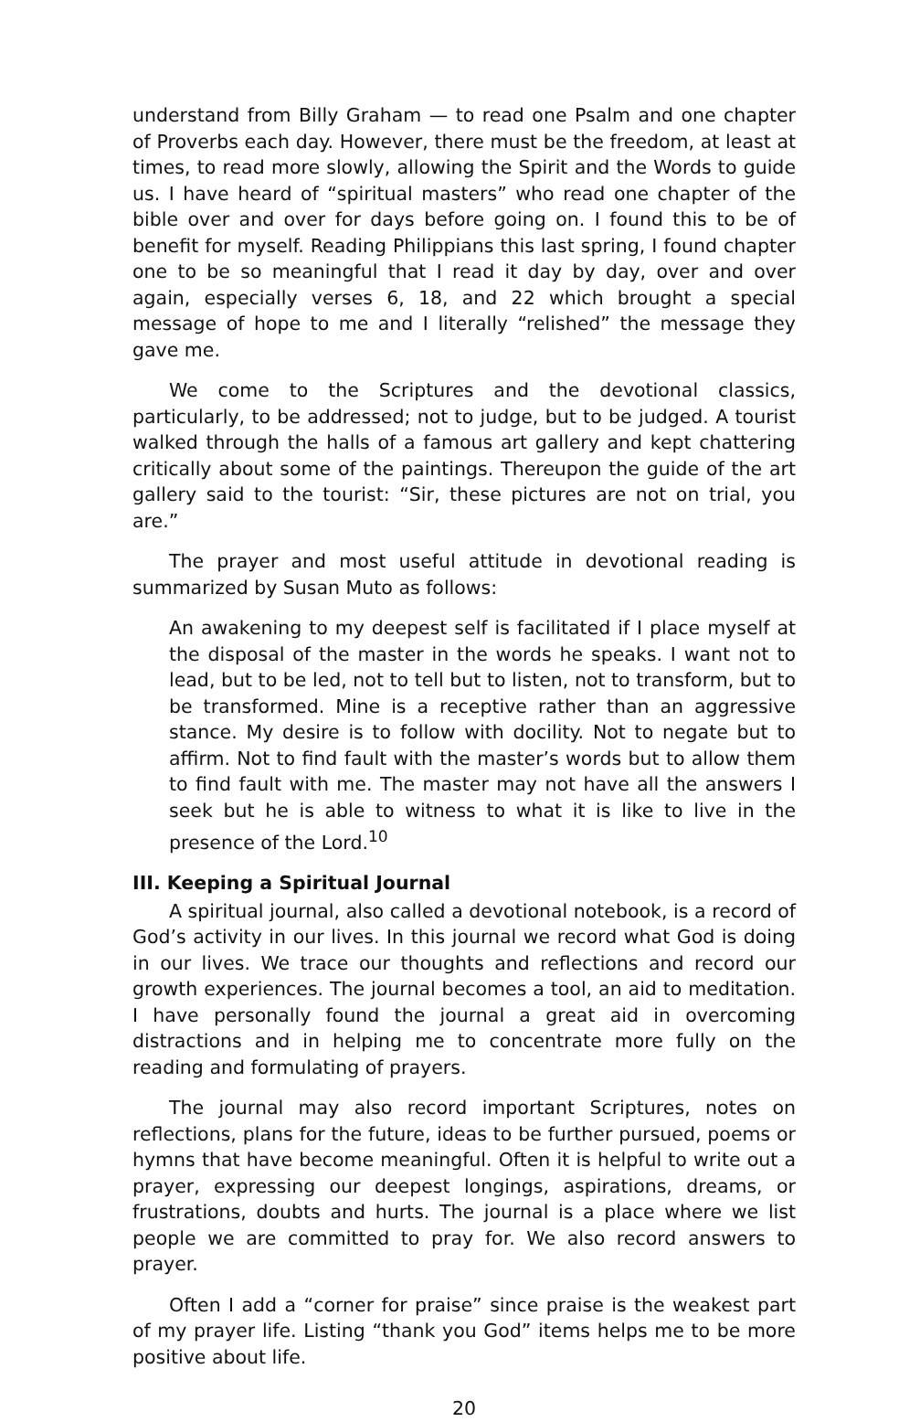understand from Billy Graham — to read one Psalm and one chapter of Proverbs each day. However, there must be the freedom, at least at times, to read more slowly, allowing the Spirit and the Words to guide us. I have heard of “spiritual masters” who read one chapter of the bible over and over for days before going on. I found this to be of benefit for myself. Reading Philippians this last spring, I found chapter one to be so meaningful that I read it day by day, over and over again, especially verses 6, 18, and 22 which brought a special message of hope to me and I literally “relished” the message they gave me.
We come to the Scriptures and the devotional classics, particularly, to be addressed; not to judge, but to be judged. A tourist walked through the halls of a famous art gallery and kept chattering critically about some of the paintings. Thereupon the guide of the art gallery said to the tourist: “Sir, these pictures are not on trial, you are.”
The prayer and most useful attitude in devotional reading is summarized by Susan Muto as follows:
An awakening to my deepest self is facilitated if I place myself at the disposal of the master in the words he speaks. I want not to lead, but to be led, not to tell but to listen, not to transform, but to be transformed. Mine is a receptive rather than an aggressive stance. My desire is to follow with docility. Not to negate but to affirm. Not to find fault with the master’s words but to allow them to find fault with me. The master may not have all the answers I seek but he is able to witness to what it is like to live in the presence of the Lord.<sup>10</sup>
III. Keeping a Spiritual Journal
A spiritual journal, also called a devotional notebook, is a record of God’s activity in our lives. In this journal we record what God is doing in our lives. We trace our thoughts and reflections and record our growth experiences. The journal becomes a tool, an aid to meditation. I have personally found the journal a great aid in overcoming distractions and in helping me to concentrate more fully on the reading and formulating of prayers.
The journal may also record important Scriptures, notes on reflections, plans for the future, ideas to be further pursued, poems or hymns that have become meaningful. Often it is helpful to write out a prayer, expressing our deepest longings, aspirations, dreams, or frustrations, doubts and hurts. The journal is a place where we list people we are committed to pray for. We also record answers to prayer.
Often I add a “corner for praise” since praise is the weakest part of my prayer life. Listing “thank you God” items helps me to be more positive about life.
20